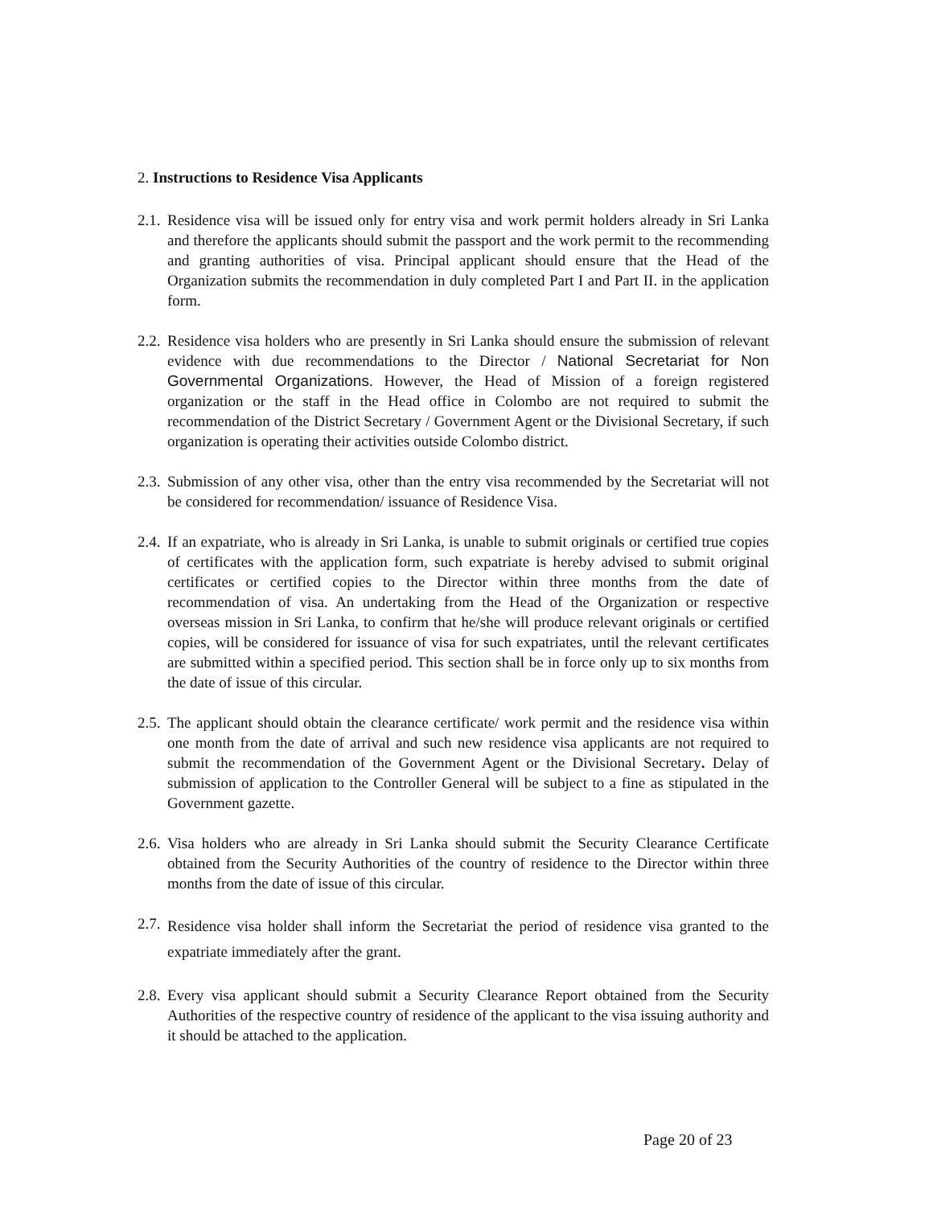2. Instructions to Residence Visa Applicants
2.1.
Residence visa will be issued only for entry visa and work permit holders already in Sri Lanka and therefore the applicants should submit the passport and the work permit to the recommending and granting authorities of visa. Principal applicant should ensure that the Head of the Organization submits the recommendation in duly completed Part I and Part II. in the application form.
2.2.
Residence visa holders who are presently in Sri Lanka should ensure the submission of relevant evidence with due recommendations to the Director / National Secretariat for Non Governmental Organizations. However, the Head of Mission of a foreign registered organization or the staff in the Head office in Colombo are not required to submit the recommendation of the District Secretary / Government Agent or the Divisional Secretary, if such organization is operating their activities outside Colombo district.
2.3.
Submission of any other visa, other than the entry visa recommended by the Secretariat will not be considered for recommendation/ issuance of Residence Visa.
2.4.
If an expatriate, who is already in Sri Lanka, is unable to submit originals or certified true copies of certificates with the application form, such expatriate is hereby advised to submit original certificates or certified copies to the Director within three months from the date of recommendation of visa. An undertaking from the Head of the Organization or respective overseas mission in Sri Lanka, to confirm that he/she will produce relevant originals or certified copies, will be considered for issuance of visa for such expatriates, until the relevant certificates are submitted within a specified period. This section shall be in force only up to six months from the date of issue of this circular.
2.5.
The applicant should obtain the clearance certificate/ work permit and the residence visa within one month from the date of arrival and such new residence visa applicants are not required to submit the recommendation of the Government Agent or the Divisional Secretary. Delay of submission of application to the Controller General will be subject to a fine as stipulated in the Government gazette.
2.6.
Visa holders who are already in Sri Lanka should submit the Security Clearance Certificate obtained from the Security Authorities of the country of residence to the Director within three months from the date of issue of this circular.
2.7.
Residence visa holder shall inform the Secretariat the period of residence visa granted to the expatriate immediately after the grant.
2.8.
Every visa applicant should submit a Security Clearance Report obtained from the Security Authorities of the respective country of residence of the applicant to the visa issuing authority and it should be attached to the application.
Page 20 of 23